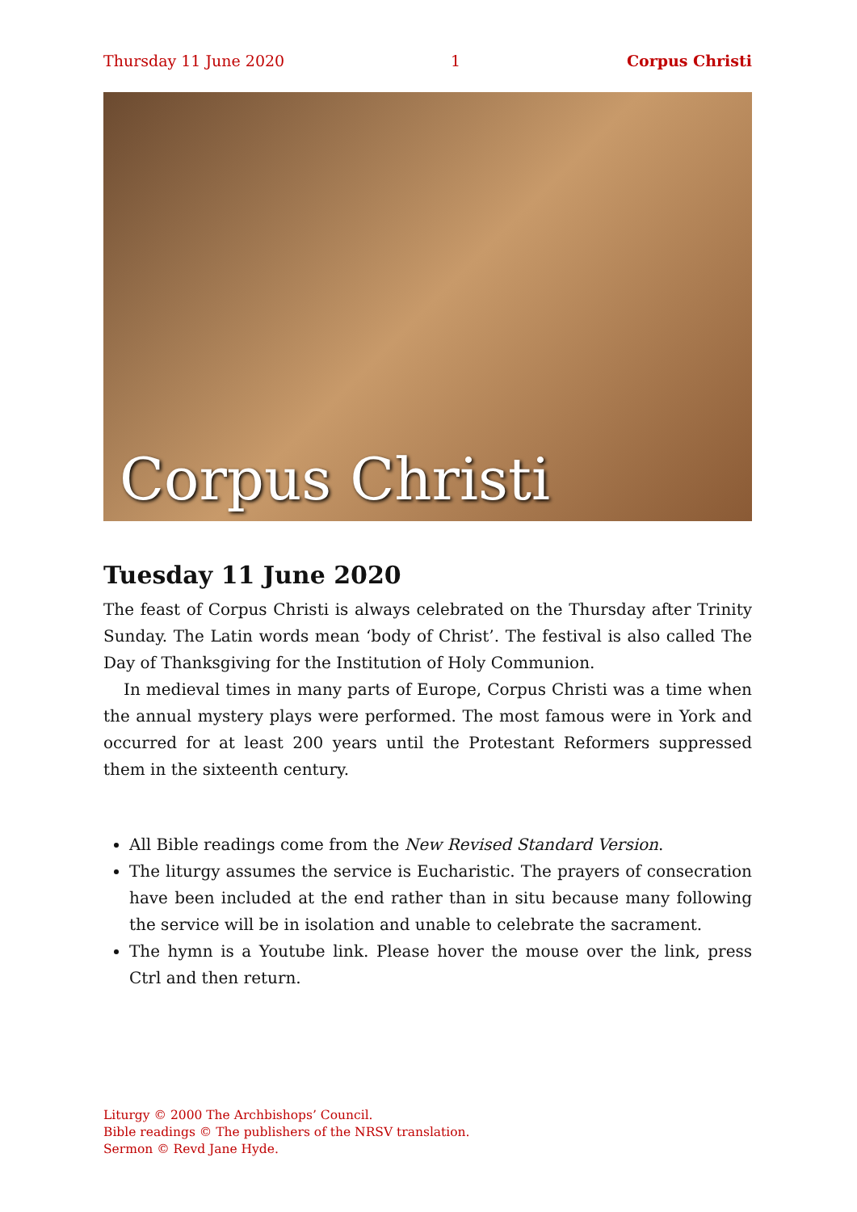Thursday 11 June 2020 1 Corpus Christi
Corpus Christi
Tuesday 11 June 2020
The feast of Corpus Christi is always celebrated on the Thursday after Trinity Sunday. The Latin words mean ‘body of Christ’. The festival is also called The Day of Thanksgiving for the Institution of Holy Communion.
In medieval times in many parts of Europe, Corpus Christi was a time when the annual mystery plays were performed. The most famous were in York and occurred for at least 200 years until the Protestant Reformers suppressed them in the sixteenth century.
All Bible readings come from the New Revised Standard Version.
The liturgy assumes the service is Eucharistic. The prayers of consecration have been included at the end rather than in situ because many following the service will be in isolation and unable to celebrate the sacrament.
The hymn is a Youtube link. Please hover the mouse over the link, press Ctrl and then return.
Liturgy © 2000 The Archbishops’ Council.
Bible readings © The publishers of the NRSV translation.
Sermon © Revd Jane Hyde.